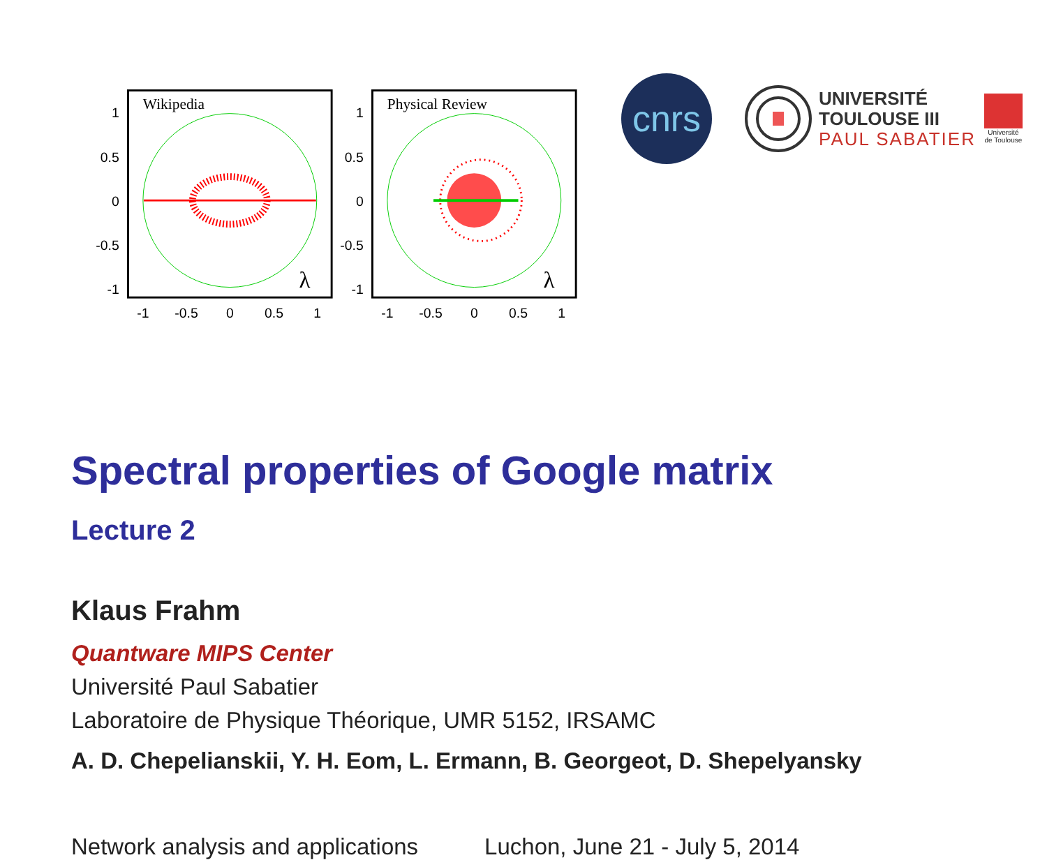Wikipedia
λ
1
0.5
0
-0.5
-1
-1
-0.5
0
0.5
1
Physical Review
λ
1
0.5
0
-0.5
-1
-1
-0.5
0
0.5
1
cnrs
UNIVERSITÉ
TOULOUSE III
PAUL SABATIER
Université de Toulouse
Spectral properties of Google matrix
Lecture 2
Klaus Frahm
Quantware MIPS Center
Université Paul Sabatier
Laboratoire de Physique Théorique, UMR 5152, IRSAMC
A. D. Chepelianskii, Y. H. Eom, L. Ermann, B. Georgeot, D. Shepelyansky
Network analysis and applications Luchon, June 21 - July 5, 2014